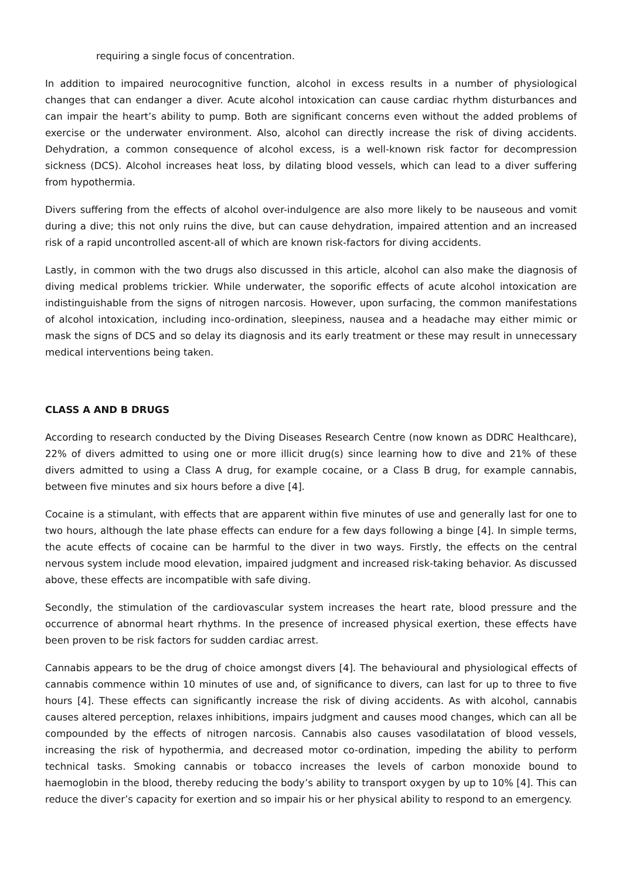requiring a single focus of concentration.
In addition to impaired neurocognitive function, alcohol in excess results in a number of physiological changes that can endanger a diver. Acute alcohol intoxication can cause cardiac rhythm disturbances and can impair the heart’s ability to pump. Both are significant concerns even without the added problems of exercise or the underwater environment. Also, alcohol can directly increase the risk of diving accidents. Dehydration, a common consequence of alcohol excess, is a well-known risk factor for decompression sickness (DCS). Alcohol increases heat loss, by dilating blood vessels, which can lead to a diver suffering from hypothermia.
Divers suffering from the effects of alcohol over-indulgence are also more likely to be nauseous and vomit during a dive; this not only ruins the dive, but can cause dehydration, impaired attention and an increased risk of a rapid uncontrolled ascent-all of which are known risk-factors for diving accidents.
Lastly, in common with the two drugs also discussed in this article, alcohol can also make the diagnosis of diving medical problems trickier. While underwater, the soporific effects of acute alcohol intoxication are indistinguishable from the signs of nitrogen narcosis. However, upon surfacing, the common manifestations of alcohol intoxication, including inco-ordination, sleepiness, nausea and a headache may either mimic or mask the signs of DCS and so delay its diagnosis and its early treatment or these may result in unnecessary medical interventions being taken.
CLASS A AND B DRUGS
According to research conducted by the Diving Diseases Research Centre (now known as DDRC Healthcare), 22% of divers admitted to using one or more illicit drug(s) since learning how to dive and 21% of these divers admitted to using a Class A drug, for example cocaine, or a Class B drug, for example cannabis, between five minutes and six hours before a dive [4].
Cocaine is a stimulant, with effects that are apparent within five minutes of use and generally last for one to two hours, although the late phase effects can endure for a few days following a binge [4]. In simple terms, the acute effects of cocaine can be harmful to the diver in two ways. Firstly, the effects on the central nervous system include mood elevation, impaired judgment and increased risk-taking behavior. As discussed above, these effects are incompatible with safe diving.
Secondly, the stimulation of the cardiovascular system increases the heart rate, blood pressure and the occurrence of abnormal heart rhythms. In the presence of increased physical exertion, these effects have been proven to be risk factors for sudden cardiac arrest.
Cannabis appears to be the drug of choice amongst divers [4]. The behavioural and physiological effects of cannabis commence within 10 minutes of use and, of significance to divers, can last for up to three to five hours [4]. These effects can significantly increase the risk of diving accidents. As with alcohol, cannabis causes altered perception, relaxes inhibitions, impairs judgment and causes mood changes, which can all be compounded by the effects of nitrogen narcosis. Cannabis also causes vasodilatation of blood vessels, increasing the risk of hypothermia, and decreased motor co-ordination, impeding the ability to perform technical tasks. Smoking cannabis or tobacco increases the levels of carbon monoxide bound to haemoglobin in the blood, thereby reducing the body’s ability to transport oxygen by up to 10% [4]. This can reduce the diver’s capacity for exertion and so impair his or her physical ability to respond to an emergency.